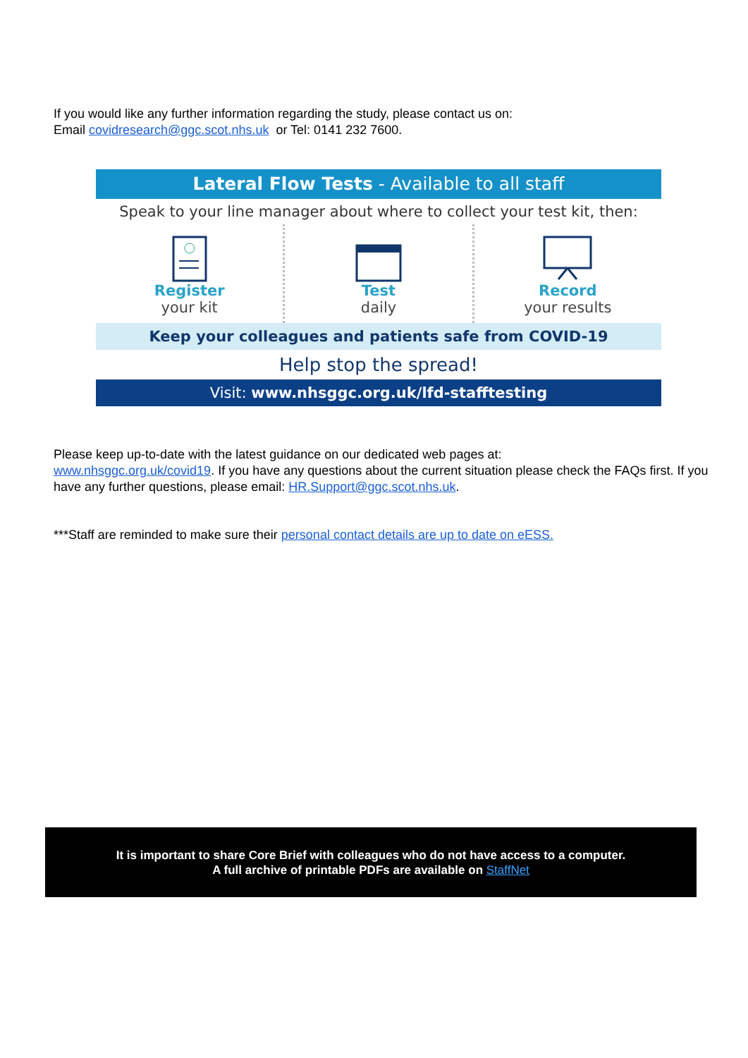If you would like any further information regarding the study, please contact us on:
Email covidresearch@ggc.scot.nhs.uk or Tel: 0141 232 7600.
Lateral Flow Tests - Available to all staff
Speak to your line manager about where to collect your test kit, then:
Register
your kit
Test
daily
Record
your results
Keep your colleagues and patients safe from COVID-19
Help stop the spread!
Visit: www.nhsggc.org.uk/lfd-stafftesting
Please keep up-to-date with the latest guidance on our dedicated web pages at:
www.nhsggc.org.uk/covid19. If you have any questions about the current situation please check the FAQs first. If you have any further questions, please email: HR.Support@ggc.scot.nhs.uk.
***Staff are reminded to make sure their personal contact details are up to date on eESS.
It is important to share Core Brief with colleagues who do not have access to a computer.
A full archive of printable PDFs are available on StaffNet